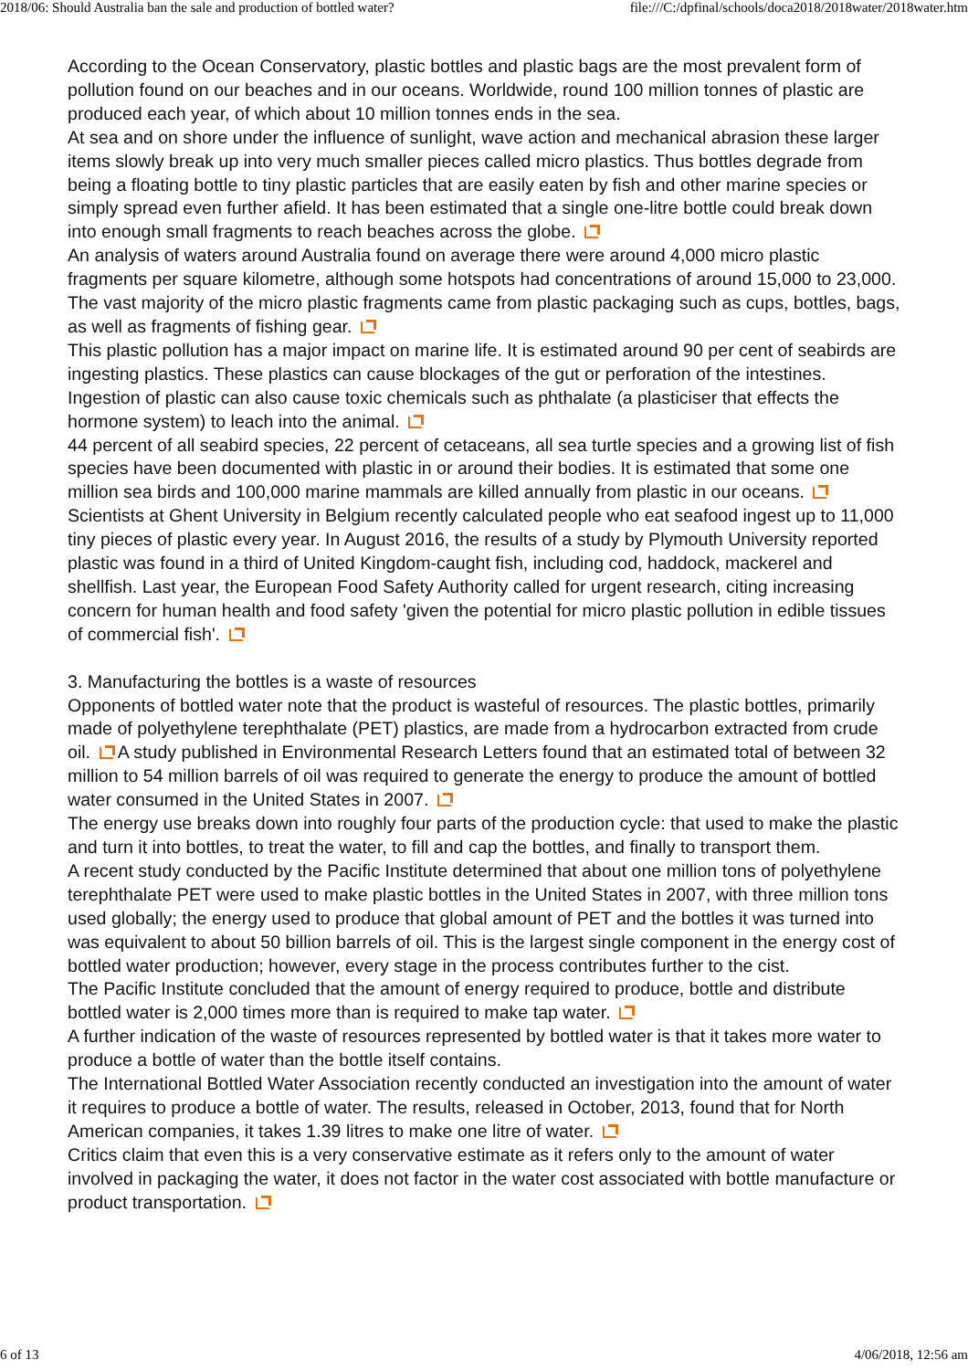2018/06: Should Australia ban the sale and production of bottled water? file:///C:/dpfinal/schools/doca2018/2018water/2018water.htm
According to the Ocean Conservatory, plastic bottles and plastic bags are the most prevalent form of pollution found on our beaches and in our oceans. Worldwide, round 100 million tonnes of plastic are produced each year, of which about 10 million tonnes ends in the sea.
At sea and on shore under the influence of sunlight, wave action and mechanical abrasion these larger items slowly break up into very much smaller pieces called micro plastics. Thus bottles degrade from being a floating bottle to tiny plastic particles that are easily eaten by fish and other marine species or simply spread even further afield. It has been estimated that a single one-litre bottle could break down into enough small fragments to reach beaches across the globe.
An analysis of waters around Australia found on average there were around 4,000 micro plastic fragments per square kilometre, although some hotspots had concentrations of around 15,000 to 23,000. The vast majority of the micro plastic fragments came from plastic packaging such as cups, bottles, bags, as well as fragments of fishing gear.
This plastic pollution has a major impact on marine life. It is estimated around 90 per cent of seabirds are ingesting plastics. These plastics can cause blockages of the gut or perforation of the intestines. Ingestion of plastic can also cause toxic chemicals such as phthalate (a plasticiser that effects the hormone system) to leach into the animal.
44 percent of all seabird species, 22 percent of cetaceans, all sea turtle species and a growing list of fish species have been documented with plastic in or around their bodies. It is estimated that some one million sea birds and 100,000 marine mammals are killed annually from plastic in our oceans.
Scientists at Ghent University in Belgium recently calculated people who eat seafood ingest up to 11,000 tiny pieces of plastic every year. In August 2016, the results of a study by Plymouth University reported plastic was found in a third of United Kingdom-caught fish, including cod, haddock, mackerel and shellfish. Last year, the European Food Safety Authority called for urgent research, citing increasing concern for human health and food safety 'given the potential for micro plastic pollution in edible tissues of commercial fish'.
3. Manufacturing the bottles is a waste of resources
Opponents of bottled water note that the product is wasteful of resources. The plastic bottles, primarily made of polyethylene terephthalate (PET) plastics, are made from a hydrocarbon extracted from crude oil. A study published in Environmental Research Letters found that an estimated total of between 32 million to 54 million barrels of oil was required to generate the energy to produce the amount of bottled water consumed in the United States in 2007.
The energy use breaks down into roughly four parts of the production cycle: that used to make the plastic and turn it into bottles, to treat the water, to fill and cap the bottles, and finally to transport them.
A recent study conducted by the Pacific Institute determined that about one million tons of polyethylene terephthalate PET were used to make plastic bottles in the United States in 2007, with three million tons used globally; the energy used to produce that global amount of PET and the bottles it was turned into was equivalent to about 50 billion barrels of oil. This is the largest single component in the energy cost of bottled water production; however, every stage in the process contributes further to the cist.
The Pacific Institute concluded that the amount of energy required to produce, bottle and distribute bottled water is 2,000 times more than is required to make tap water.
A further indication of the waste of resources represented by bottled water is that it takes more water to produce a bottle of water than the bottle itself contains.
The International Bottled Water Association recently conducted an investigation into the amount of water it requires to produce a bottle of water. The results, released in October, 2013, found that for North American companies, it takes 1.39 litres to make one litre of water.
Critics claim that even this is a very conservative estimate as it refers only to the amount of water involved in packaging the water, it does not factor in the water cost associated with bottle manufacture or product transportation.
6 of 13 4/06/2018, 12:56 am